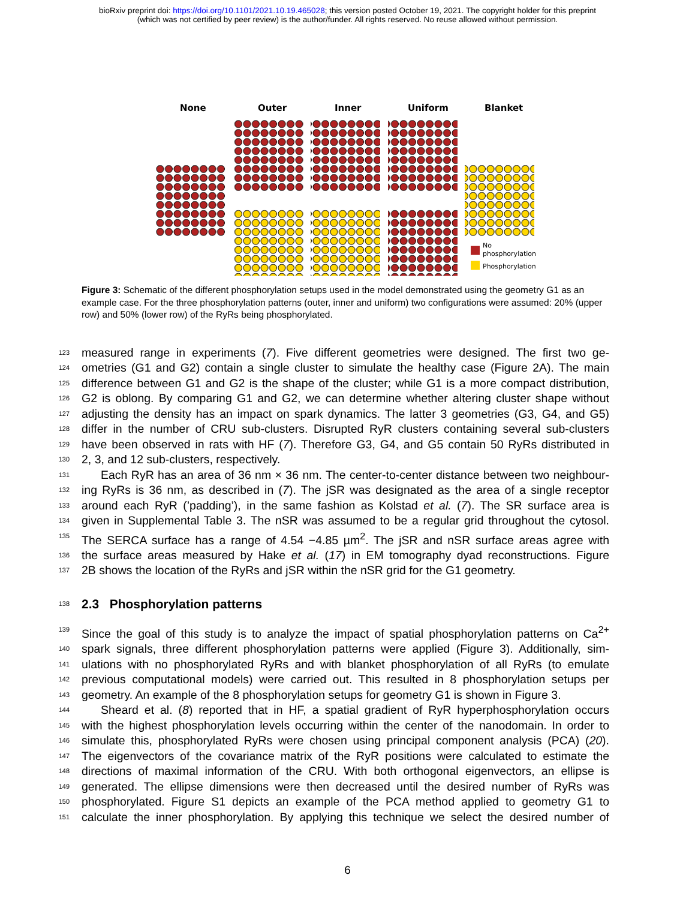bioRxiv preprint doi: https://doi.org/10.1101/2021.10.19.465028; this version posted October 19, 2021. The copyright holder for this preprint
(which was not certified by peer review) is the author/funder. All rights reserved. No reuse allowed without permission.
None
Outer
Inner
Uniform
Blanket
No
phosphorylation
Phosphorylation
Figure 3: Schematic of the different phosphorylation setups used in the model demonstrated using the geometry G1 as an example case. For the three phosphorylation patterns (outer, inner and uniform) two configurations were assumed: 20% (upper row) and 50% (lower row) of the RyRs being phosphorylated.
123 measured range in experiments (7). Five different geometries were designed. The first two ge-
124 ometries (G1 and G2) contain a single cluster to simulate the healthy case (Figure 2A). The main
125 difference between G1 and G2 is the shape of the cluster; while G1 is a more compact distribution,
126 G2 is oblong. By comparing G1 and G2, we can determine whether altering cluster shape without
127 adjusting the density has an impact on spark dynamics. The latter 3 geometries (G3, G4, and G5)
128 differ in the number of CRU sub-clusters. Disrupted RyR clusters containing several sub-clusters
129 have been observed in rats with HF (7). Therefore G3, G4, and G5 contain 50 RyRs distributed in
130 2, 3, and 12 sub-clusters, respectively.
131 Each RyR has an area of 36 nm × 36 nm. The center-to-center distance between two neighbour-
132 ing RyRs is 36 nm, as described in (7). The jSR was designated as the area of a single receptor
133 around each RyR (’padding’), in the same fashion as Kolstad et al. (7). The SR surface area is
134 given in Supplemental Table 3. The nSR was assumed to be a regular grid throughout the cytosol.
135 The SERCA surface has a range of 4.54 −4.85 µm<sup>2</sup>. The jSR and nSR surface areas agree with
136 the surface areas measured by Hake et al. (17) in EM tomography dyad reconstructions. Figure
137 2B shows the location of the RyRs and jSR within the nSR grid for the G1 geometry.
138
2.3 Phosphorylation patterns
139 Since the goal of this study is to analyze the impact of spatial phosphorylation patterns on Ca<sup>2+</sup>
140 spark signals, three different phosphorylation patterns were applied (Figure 3). Additionally, sim-
141 ulations with no phosphorylated RyRs and with blanket phosphorylation of all RyRs (to emulate
142 previous computational models) were carried out. This resulted in 8 phosphorylation setups per
143 geometry. An example of the 8 phosphorylation setups for geometry G1 is shown in Figure 3.
144 Sheard et al. (8) reported that in HF, a spatial gradient of RyR hyperphosphorylation occurs
145 with the highest phosphorylation levels occurring within the center of the nanodomain. In order to
146 simulate this, phosphorylated RyRs were chosen using principal component analysis (PCA) (20).
147 The eigenvectors of the covariance matrix of the RyR positions were calculated to estimate the
148 directions of maximal information of the CRU. With both orthogonal eigenvectors, an ellipse is
149 generated. The ellipse dimensions were then decreased until the desired number of RyRs was
150 phosphorylated. Figure S1 depicts an example of the PCA method applied to geometry G1 to
151 calculate the inner phosphorylation. By applying this technique we select the desired number of
6